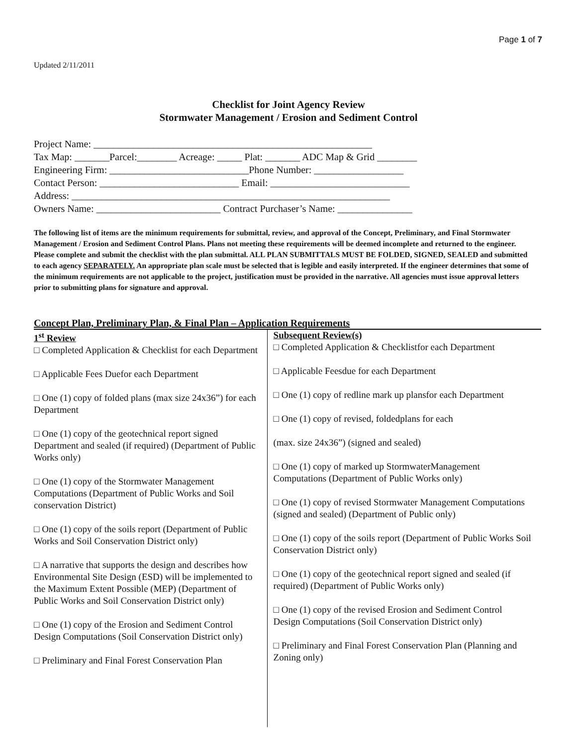Page 1 of 7
Updated 2/11/2011
Checklist for Joint Agency Review
Stormwater Management / Erosion and Sediment Control
Project Name: ________________________________________________________ Tax Map: _______Parcel:________ Acreage: _____ Plat: _______ ADC Map & Grid ________ Engineering Firm: ____________________________Phone Number: __________________ Contact Person: ____________________________ Email: ____________________________ Address: ________________________________________________________________ Owners Name: _________________________ Contract Purchaser’s Name: _______________
The following list of items are the minimum requirements for submittal, review, and approval of the Concept, Preliminary, and Final Stormwater Management / Erosion and Sediment Control Plans. Plans not meeting these requirements will be deemed incomplete and returned to the engineer. Please complete and submit the checklist with the plan submittal. ALL PLAN SUBMITTALS MUST BE FOLDED, SIGNED, SEALED and submitted to each agency SEPARATELY. An appropriate plan scale must be selected that is legible and easily interpreted. If the engineer determines that some of the minimum requirements are not applicable to the project, justification must be provided in the narrative. All agencies must issue approval letters prior to submitting plans for signature and approval.
Concept Plan, Preliminary Plan, & Final Plan – Application Requirements
1<sup>st</sup> Review
□ Completed Application & Checklist for each Department
□ Applicable Fees Duefor each Department
□ One (1) copy of folded plans (max size 24x36”) for each Department
□ One (1) copy of the geotechnical report signed Department and sealed (if required) (Department of Public Works only)
□ One (1) copy of the Stormwater Management Computations (Department of Public Works and Soil conservation District)
□ One (1) copy of the soils report (Department of Public Works and Soil Conservation District only)
□ A narrative that supports the design and describes how Environmental Site Design (ESD) will be implemented to the Maximum Extent Possible (MEP) (Department of Public Works and Soil Conservation District only)
□ One (1) copy of the Erosion and Sediment Control Design Computations (Soil Conservation District only)
□ Preliminary and Final Forest Conservation Plan
Subsequent Review(s)
□ Completed Application & Checklistfor each Department
□ Applicable Feesdue for each Department
□ One (1) copy of redline mark up plansfor each Department
□ One (1) copy of revised, foldedplans for each
(max. size 24x36”) (signed and sealed)
□ One (1) copy of marked up StormwaterManagement Computations (Department of Public Works only)
□ One (1) copy of revised Stormwater Management Computations (signed and sealed) (Department of Public only)
□ One (1) copy of the soils report (Department of Public Works Soil Conservation District only)
□ One (1) copy of the geotechnical report signed and sealed (if required) (Department of Public Works only)
□ One (1) copy of the revised Erosion and Sediment Control Design Computations (Soil Conservation District only)
□ Preliminary and Final Forest Conservation Plan (Planning and Zoning only)